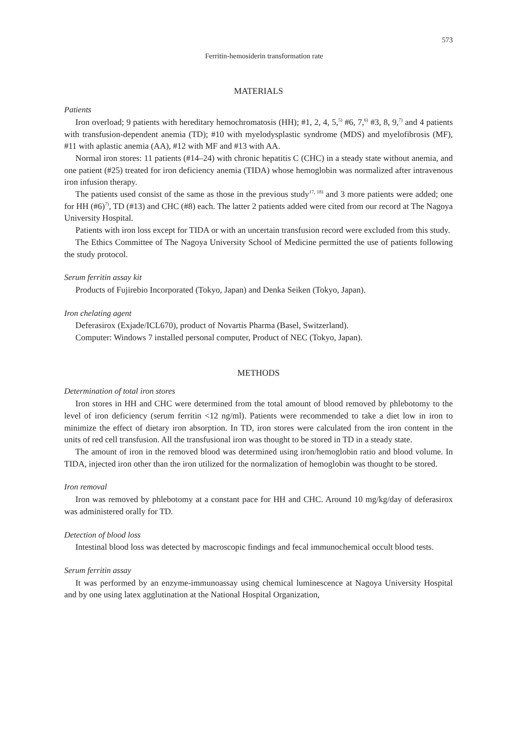573
Ferritin-hemosiderin transformation rate
MATERIALS
Patients
Iron overload; 9 patients with hereditary hemochromatosis (HH); #1, 2, 4, 5,<sup>5)</sup> #6, 7,<sup>6)</sup> #3, 8, 9,<sup>7)</sup> and 4 patients with transfusion-dependent anemia (TD); #10 with myelodysplastic syndrome (MDS) and myelofibrosis (MF), #11 with aplastic anemia (AA), #12 with MF and #13 with AA.
Normal iron stores: 11 patients (#14–24) with chronic hepatitis C (CHC) in a steady state without anemia, and one patient (#25) treated for iron deficiency anemia (TIDA) whose hemoglobin was normalized after intravenous iron infusion therapy.
The patients used consist of the same as those in the previous study<sup>17, 18)</sup> and 3 more patients were added; one for HH (#6)<sup>7)</sup>, TD (#13) and CHC (#8) each. The latter 2 patients added were cited from our record at The Nagoya University Hospital.
Patients with iron loss except for TIDA or with an uncertain transfusion record were excluded from this study.
The Ethics Committee of The Nagoya University School of Medicine permitted the use of patients following the study protocol.
Serum ferritin assay kit
Products of Fujirebio Incorporated (Tokyo, Japan) and Denka Seiken (Tokyo, Japan).
Iron chelating agent
Deferasirox (Exjade/ICL670), product of Novartis Pharma (Basel, Switzerland).
Computer: Windows 7 installed personal computer, Product of NEC (Tokyo, Japan).
METHODS
Determination of total iron stores
Iron stores in HH and CHC were determined from the total amount of blood removed by phlebotomy to the level of iron deficiency (serum ferritin <12 ng/ml). Patients were recommended to take a diet low in iron to minimize the effect of dietary iron absorption. In TD, iron stores were calculated from the iron content in the units of red cell transfusion. All the transfusional iron was thought to be stored in TD in a steady state.
The amount of iron in the removed blood was determined using iron/hemoglobin ratio and blood volume. In TIDA, injected iron other than the iron utilized for the normalization of hemoglobin was thought to be stored.
Iron removal
Iron was removed by phlebotomy at a constant pace for HH and CHC. Around 10 mg/kg/day of deferasirox was administered orally for TD.
Detection of blood loss
Intestinal blood loss was detected by macroscopic findings and fecal immunochemical occult blood tests.
Serum ferritin assay
It was performed by an enzyme-immunoassay using chemical luminescence at Nagoya University Hospital and by one using latex agglutination at the National Hospital Organization,